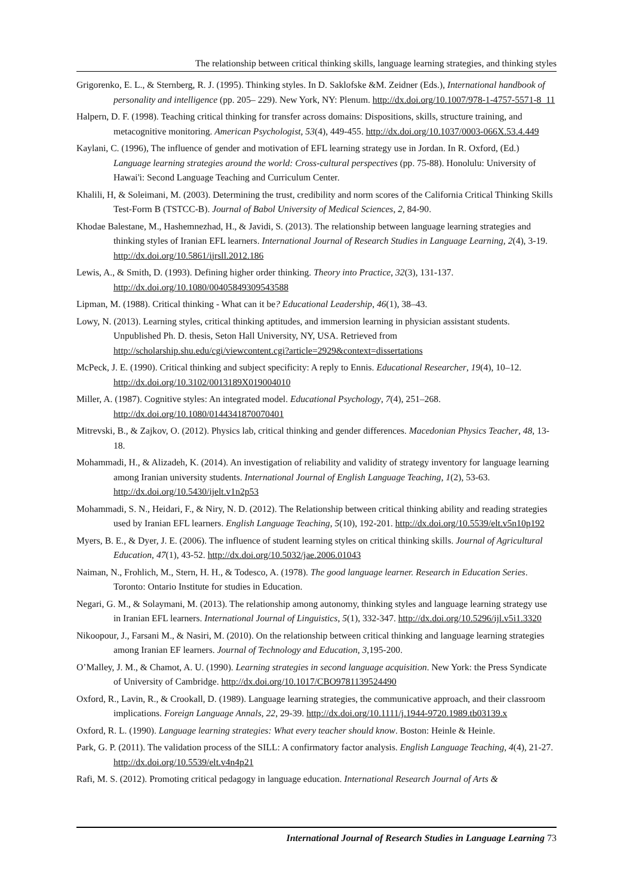The relationship between critical thinking skills, language learning strategies, and thinking styles
Grigorenko, E. L., & Sternberg, R. J. (1995). Thinking styles. In D. Saklofske &M. Zeidner (Eds.), International handbook of personality and intelligence (pp. 205– 229). New York, NY: Plenum. http://dx.doi.org/10.1007/978-1-4757-5571-8_11
Halpern, D. F. (1998). Teaching critical thinking for transfer across domains: Dispositions, skills, structure training, and metacognitive monitoring. American Psychologist, 53(4), 449-455. http://dx.doi.org/10.1037/0003-066X.53.4.449
Kaylani, C. (1996), The influence of gender and motivation of EFL learning strategy use in Jordan. In R. Oxford, (Ed.) Language learning strategies around the world: Cross-cultural perspectives (pp. 75-88). Honolulu: University of Hawai'i: Second Language Teaching and Curriculum Center.
Khalili, H, & Soleimani, M. (2003). Determining the trust, credibility and norm scores of the California Critical Thinking Skills Test-Form B (TSTCC-B). Journal of Babol University of Medical Sciences, 2, 84-90.
Khodae Balestane, M., Hashemnezhad, H., & Javidi, S. (2013). The relationship between language learning strategies and thinking styles of Iranian EFL learners. International Journal of Research Studies in Language Learning, 2(4), 3-19. http://dx.doi.org/10.5861/ijrsll.2012.186
Lewis, A., & Smith, D. (1993). Defining higher order thinking. Theory into Practice, 32(3), 131-137. http://dx.doi.org/10.1080/00405849309543588
Lipman, M. (1988). Critical thinking - What can it be? Educational Leadership, 46(1), 38–43.
Lowy, N. (2013). Learning styles, critical thinking aptitudes, and immersion learning in physician assistant students. Unpublished Ph. D. thesis, Seton Hall University, NY, USA. Retrieved from http://scholarship.shu.edu/cgi/viewcontent.cgi?article=2929&context=dissertations
McPeck, J. E. (1990). Critical thinking and subject specificity: A reply to Ennis. Educational Researcher, 19(4), 10–12. http://dx.doi.org/10.3102/0013189X019004010
Miller, A. (1987). Cognitive styles: An integrated model. Educational Psychology, 7(4), 251–268. http://dx.doi.org/10.1080/0144341870070401
Mitrevski, B., & Zajkov, O. (2012). Physics lab, critical thinking and gender differences. Macedonian Physics Teacher, 48, 13-18.
Mohammadi, H., & Alizadeh, K. (2014). An investigation of reliability and validity of strategy inventory for language learning among Iranian university students. International Journal of English Language Teaching, 1(2), 53-63. http://dx.doi.org/10.5430/ijelt.v1n2p53
Mohammadi, S. N., Heidari, F., & Niry, N. D. (2012). The Relationship between critical thinking ability and reading strategies used by Iranian EFL learners. English Language Teaching, 5(10), 192-201. http://dx.doi.org/10.5539/elt.v5n10p192
Myers, B. E., & Dyer, J. E. (2006). The influence of student learning styles on critical thinking skills. Journal of Agricultural Education, 47(1), 43-52. http://dx.doi.org/10.5032/jae.2006.01043
Naiman, N., Frohlich, M., Stern, H. H., & Todesco, A. (1978). The good language learner. Research in Education Series. Toronto: Ontario Institute for studies in Education.
Negari, G. M., & Solaymani, M. (2013). The relationship among autonomy, thinking styles and language learning strategy use in Iranian EFL learners. International Journal of Linguistics, 5(1), 332-347. http://dx.doi.org/10.5296/ijl.v5i1.3320
Nikoopour, J., Farsani M., & Nasiri, M. (2010). On the relationship between critical thinking and language learning strategies among Iranian EF learners. Journal of Technology and Education, 3,195-200.
O’Malley, J. M., & Chamot, A. U. (1990). Learning strategies in second language acquisition. New York: the Press Syndicate of University of Cambridge. http://dx.doi.org/10.1017/CBO9781139524490
Oxford, R., Lavin, R., & Crookall, D. (1989). Language learning strategies, the communicative approach, and their classroom implications. Foreign Language Annals, 22, 29-39. http://dx.doi.org/10.1111/j.1944-9720.1989.tb03139.x
Oxford, R. L. (1990). Language learning strategies: What every teacher should know. Boston: Heinle & Heinle.
Park, G. P. (2011). The validation process of the SILL: A confirmatory factor analysis. English Language Teaching, 4(4), 21-27. http://dx.doi.org/10.5539/elt.v4n4p21
Rafi, M. S. (2012). Promoting critical pedagogy in language education. International Research Journal of Arts &
International Journal of Research Studies in Language Learning 73